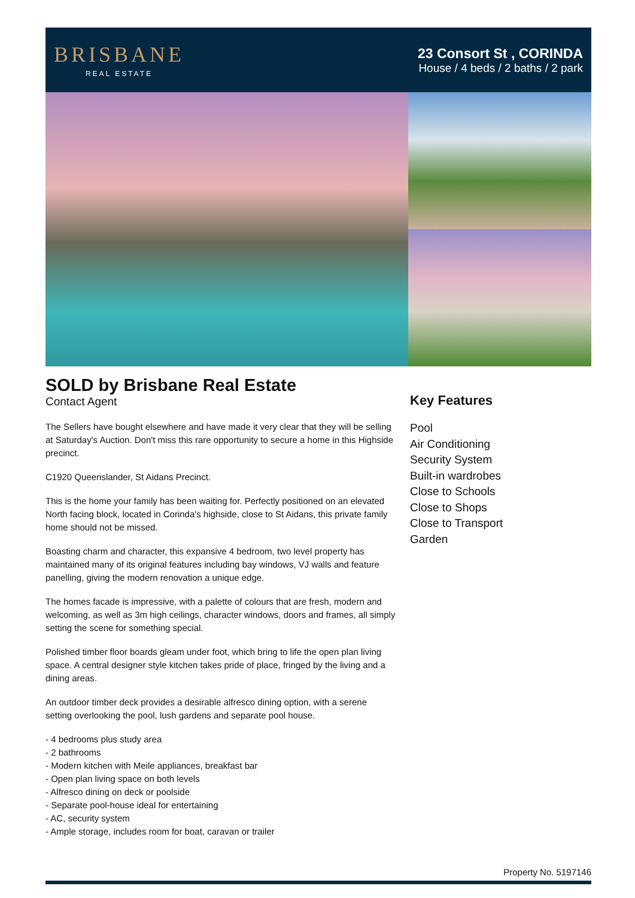BRISBANE
REAL ESTATE
23 Consort St , CORINDA
House / 4 beds / 2 baths / 2 park
SOLD by Brisbane Real Estate
Contact Agent
The Sellers have bought elsewhere and have made it very clear that they will be selling at Saturday's Auction. Don't miss this rare opportunity to secure a home in this Highside precinct.
C1920 Queenslander, St Aidans Precinct.
This is the home your family has been waiting for. Perfectly positioned on an elevated North facing block, located in Corinda's highside, close to St Aidans, this private family home should not be missed.
Boasting charm and character, this expansive 4 bedroom, two level property has maintained many of its original features including bay windows, VJ walls and feature panelling, giving the modern renovation a unique edge.
The homes facade is impressive, with a palette of colours that are fresh, modern and welcoming, as well as 3m high ceilings, character windows, doors and frames, all simply setting the scene for something special.
Polished timber floor boards gleam under foot, which bring to life the open plan living space. A central designer style kitchen takes pride of place, fringed by the living and a dining areas.
An outdoor timber deck provides a desirable alfresco dining option, with a serene setting overlooking the pool, lush gardens and separate pool house.
- 4 bedrooms plus study area
- 2 bathrooms
- Modern kitchen with Meile appliances, breakfast bar
- Open plan living space on both levels
- Alfresco dining on deck or poolside
- Separate pool-house ideal for entertaining
- AC, security system
- Ample storage, includes room for boat, caravan or trailer
Key Features
Pool
Air Conditioning
Security System
Built-in wardrobes
Close to Schools
Close to Shops
Close to Transport
Garden
Property No. 5197146